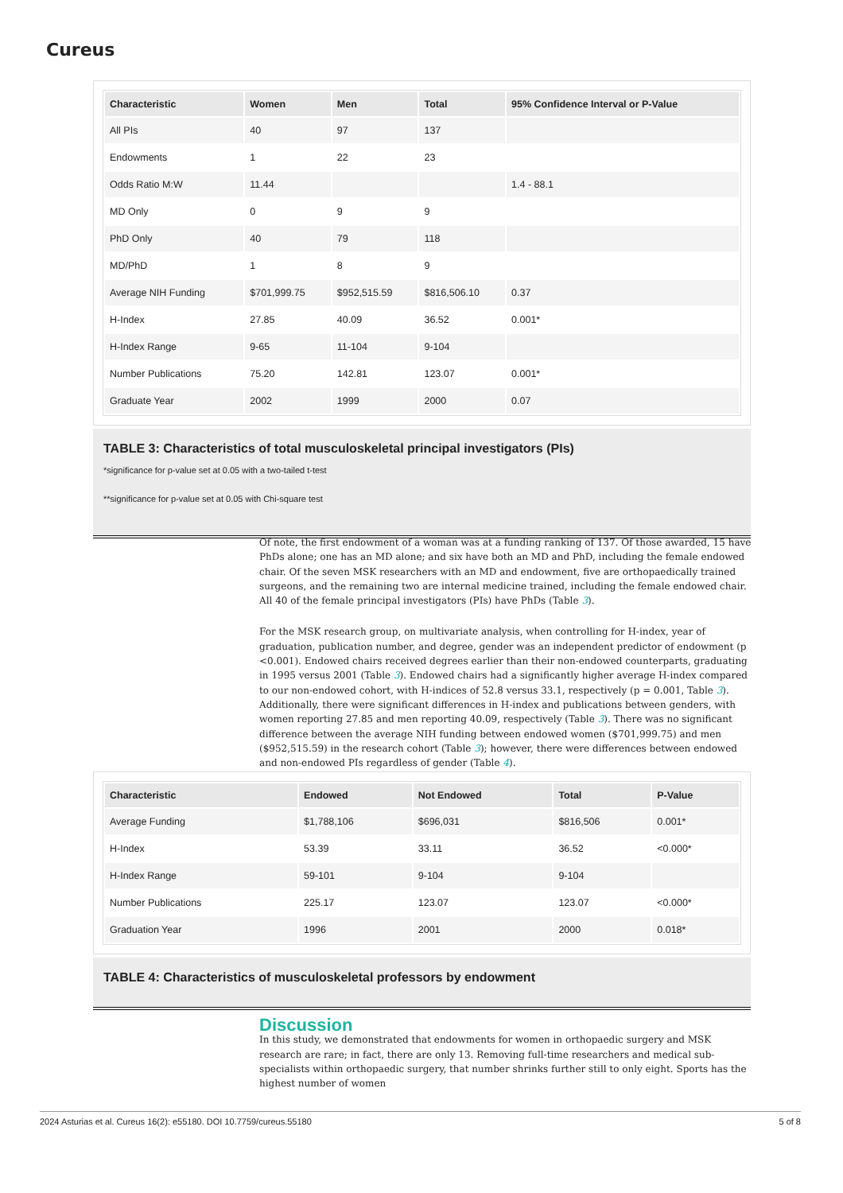Cureus
| Characteristic | Women | Men | Total | 95% Confidence Interval or P-Value |
| --- | --- | --- | --- | --- |
| All PIs | 40 | 97 | 137 | |
| Endowments | 1 | 22 | 23 | |
| Odds Ratio M:W | 11.44 | | | 1.4 - 88.1 |
| MD Only | 0 | 9 | 9 | |
| PhD Only | 40 | 79 | 118 | |
| MD/PhD | 1 | 8 | 9 | |
| Average NIH Funding | $701,999.75 | $952,515.59 | $816,506.10 | 0.37 |
| H-Index | 27.85 | 40.09 | 36.52 | 0.001* |
| H-Index Range | 9-65 | 11-104 | 9-104 | |
| Number Publications | 75.20 | 142.81 | 123.07 | 0.001* |
| Graduate Year | 2002 | 1999 | 2000 | 0.07 |
TABLE 3: Characteristics of total musculoskeletal principal investigators (PIs)
*significance for p-value set at 0.05 with a two-tailed t-test
**significance for p-value set at 0.05 with Chi-square test
Of note, the first endowment of a woman was at a funding ranking of 137. Of those awarded, 15 have PhDs alone; one has an MD alone; and six have both an MD and PhD, including the female endowed chair. Of the seven MSK researchers with an MD and endowment, five are orthopaedically trained surgeons, and the remaining two are internal medicine trained, including the female endowed chair. All 40 of the female principal investigators (PIs) have PhDs (Table 3).
For the MSK research group, on multivariate analysis, when controlling for H-index, year of graduation, publication number, and degree, gender was an independent predictor of endowment (p <0.001). Endowed chairs received degrees earlier than their non-endowed counterparts, graduating in 1995 versus 2001 (Table 3). Endowed chairs had a significantly higher average H-index compared to our non-endowed cohort, with H-indices of 52.8 versus 33.1, respectively (p = 0.001, Table 3). Additionally, there were significant differences in H-index and publications between genders, with women reporting 27.85 and men reporting 40.09, respectively (Table 3). There was no significant difference between the average NIH funding between endowed women ($701,999.75) and men ($952,515.59) in the research cohort (Table 3); however, there were differences between endowed and non-endowed PIs regardless of gender (Table 4).
| Characteristic | Endowed | Not Endowed | Total | P-Value |
| --- | --- | --- | --- | --- |
| Average Funding | $1,788,106 | $696,031 | $816,506 | 0.001* |
| H-Index | 53.39 | 33.11 | 36.52 | <0.000* |
| H-Index Range | 59-101 | 9-104 | 9-104 | |
| Number Publications | 225.17 | 123.07 | 123.07 | <0.000* |
| Graduation Year | 1996 | 2001 | 2000 | 0.018* |
TABLE 4: Characteristics of musculoskeletal professors by endowment
Discussion
In this study, we demonstrated that endowments for women in orthopaedic surgery and MSK research are rare; in fact, there are only 13. Removing full-time researchers and medical sub-specialists within orthopaedic surgery, that number shrinks further still to only eight. Sports has the highest number of women
2024 Asturias et al. Cureus 16(2): e55180. DOI 10.7759/cureus.55180 5 of 8